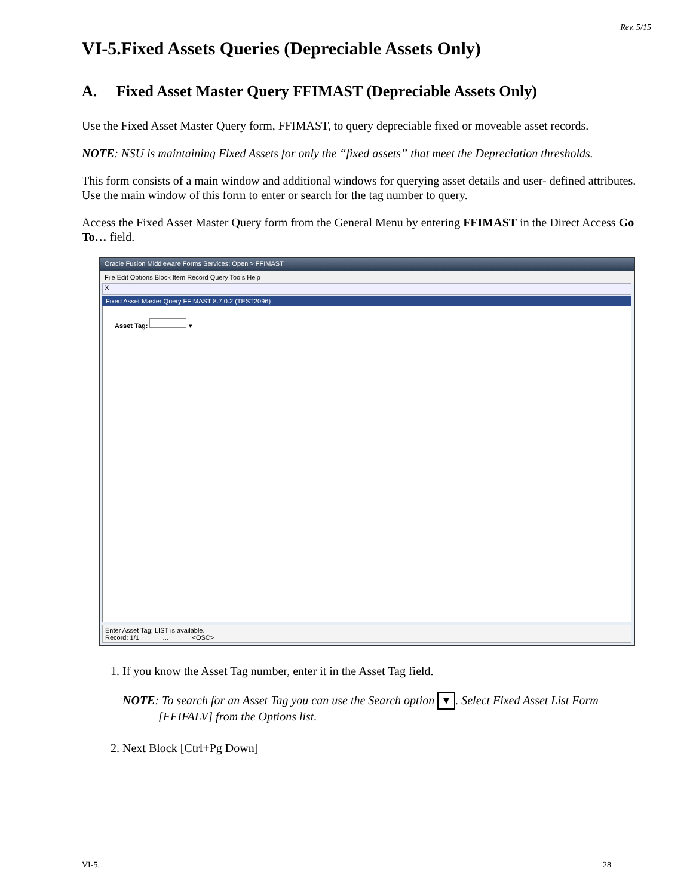Rev. 5/15
VI-5.Fixed Assets Queries (Depreciable Assets Only)
A. Fixed Asset Master Query FFIMAST (Depreciable Assets Only)
Use the Fixed Asset Master Query form, FFIMAST, to query depreciable fixed or moveable asset records.
NOTE: NSU is maintaining Fixed Assets for only the “fixed assets” that meet the Depreciation thresholds.
This form consists of a main window and additional windows for querying asset details and user- defined attributes. Use the main window of this form to enter or search for the tag number to query.
Access the Fixed Asset Master Query form from the General Menu by entering FFIMAST in the Direct Access Go To… field.
Oracle Fusion Middleware Forms Services: Open > FFIMAST
File Edit Options Block Item Record Query Tools Help
X
Fixed Asset Master Query FFIMAST 8.7.0.2 (TEST2096)
Asset Tag: ▾
Enter Asset Tag; LIST is available.
Record: 1/1 ... <OSC>
1. If you know the Asset Tag number, enter it in the Asset Tag field.
NOTE: To search for an Asset Tag you can use the Search option ▾. Select Fixed Asset List Form
[FFIFALV] from the Options list.
2. Next Block [Ctrl+Pg Down]
VI-5. 28